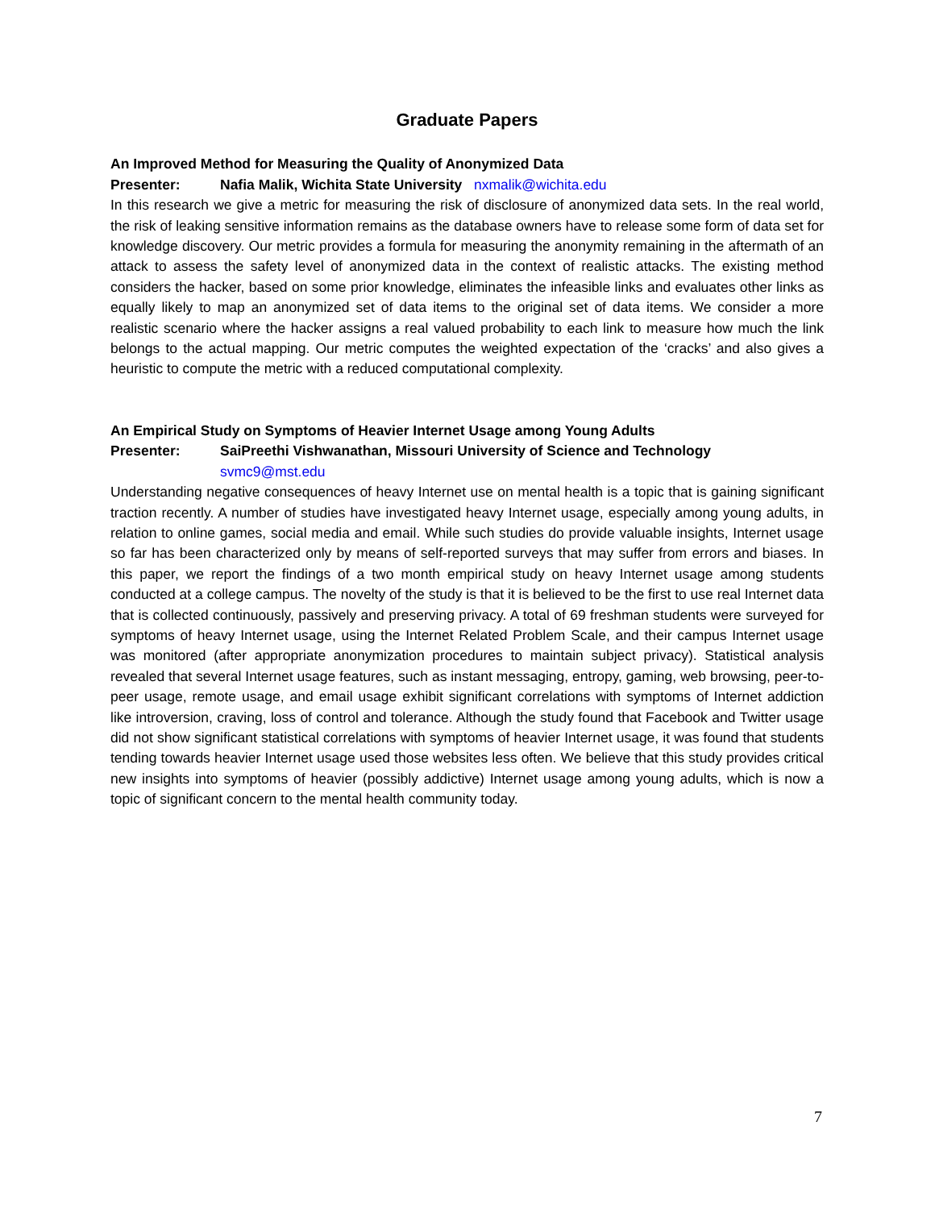Graduate Papers
An Improved Method for Measuring the Quality of Anonymized Data
Presenter: Nafia Malik, Wichita State University nxmalik@wichita.edu
In this research we give a metric for measuring the risk of disclosure of anonymized data sets. In the real world, the risk of leaking sensitive information remains as the database owners have to release some form of data set for knowledge discovery. Our metric provides a formula for measuring the anonymity remaining in the aftermath of an attack to assess the safety level of anonymized data in the context of realistic attacks. The existing method considers the hacker, based on some prior knowledge, eliminates the infeasible links and evaluates other links as equally likely to map an anonymized set of data items to the original set of data items. We consider a more realistic scenario where the hacker assigns a real valued probability to each link to measure how much the link belongs to the actual mapping. Our metric computes the weighted expectation of the ‘cracks’ and also gives a heuristic to compute the metric with a reduced computational complexity.
An Empirical Study on Symptoms of Heavier Internet Usage among Young Adults
Presenter: SaiPreethi Vishwanathan, Missouri University of Science and Technology
svmc9@mst.edu
Understanding negative consequences of heavy Internet use on mental health is a topic that is gaining significant traction recently. A number of studies have investigated heavy Internet usage, especially among young adults, in relation to online games, social media and email. While such studies do provide valuable insights, Internet usage so far has been characterized only by means of self-reported surveys that may suffer from errors and biases. In this paper, we report the findings of a two month empirical study on heavy Internet usage among students conducted at a college campus. The novelty of the study is that it is believed to be the first to use real Internet data that is collected continuously, passively and preserving privacy. A total of 69 freshman students were surveyed for symptoms of heavy Internet usage, using the Internet Related Problem Scale, and their campus Internet usage was monitored (after appropriate anonymization procedures to maintain subject privacy). Statistical analysis revealed that several Internet usage features, such as instant messaging, entropy, gaming, web browsing, peer-to-peer usage, remote usage, and email usage exhibit significant correlations with symptoms of Internet addiction like introversion, craving, loss of control and tolerance. Although the study found that Facebook and Twitter usage did not show significant statistical correlations with symptoms of heavier Internet usage, it was found that students tending towards heavier Internet usage used those websites less often. We believe that this study provides critical new insights into symptoms of heavier (possibly addictive) Internet usage among young adults, which is now a topic of significant concern to the mental health community today.
7